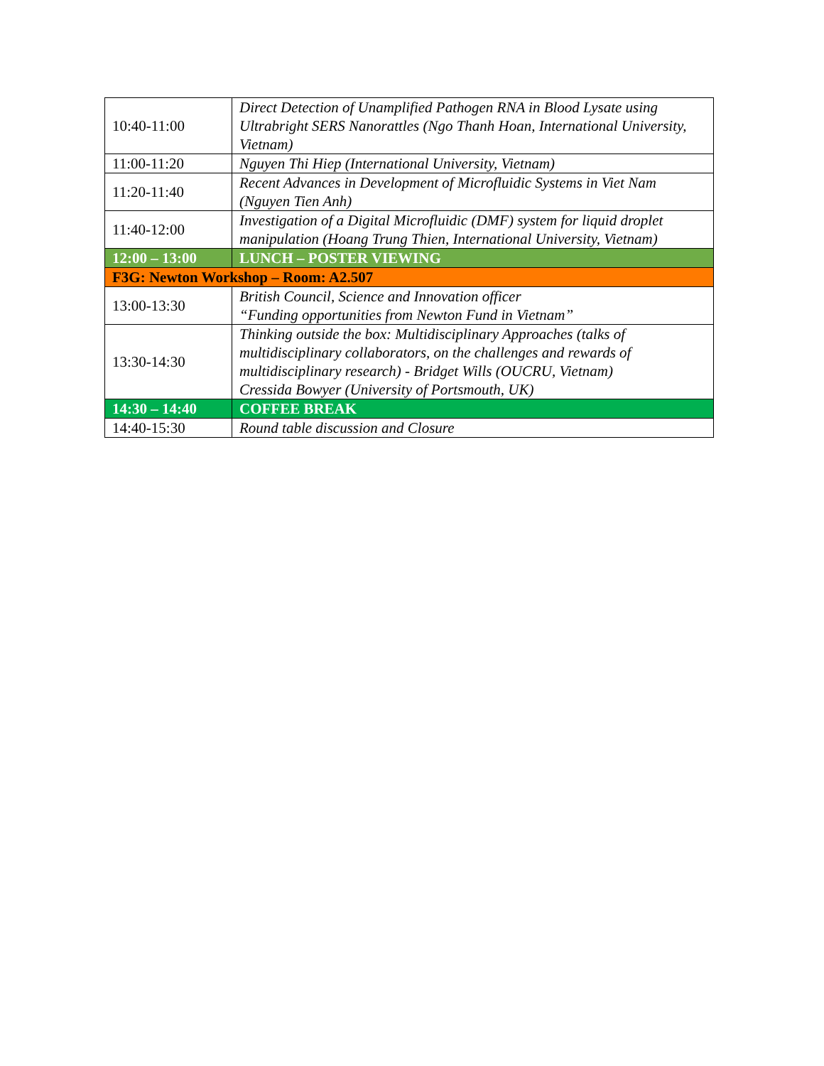| 10:40-11:00 | Direct Detection of Unamplified Pathogen RNA in Blood Lysate using Ultrabright SERS Nanorattles (Ngo Thanh Hoan, International University, Vietnam) |
| 11:00-11:20 | Nguyen Thi Hiep (International University, Vietnam) |
| 11:20-11:40 | Recent Advances in Development of Microfluidic Systems in Viet Nam (Nguyen Tien Anh) |
| 11:40-12:00 | Investigation of a Digital Microfluidic (DMF) system for liquid droplet manipulation (Hoang Trung Thien, International University, Vietnam) |
| 12:00 – 13:00 | LUNCH – POSTER VIEWING |
| F3G: Newton Workshop – Room: A2.507 | |
| 13:00-13:30 | British Council, Science and Innovation officer “Funding opportunities from Newton Fund in Vietnam” |
| 13:30-14:30 | Thinking outside the box: Multidisciplinary Approaches (talks of multidisciplinary collaborators, on the challenges and rewards of multidisciplinary research) - Bridget Wills (OUCRU, Vietnam) Cressida Bowyer (University of Portsmouth, UK) |
| 14:30 – 14:40 | COFFEE BREAK |
| 14:40-15:30 | Round table discussion and Closure |